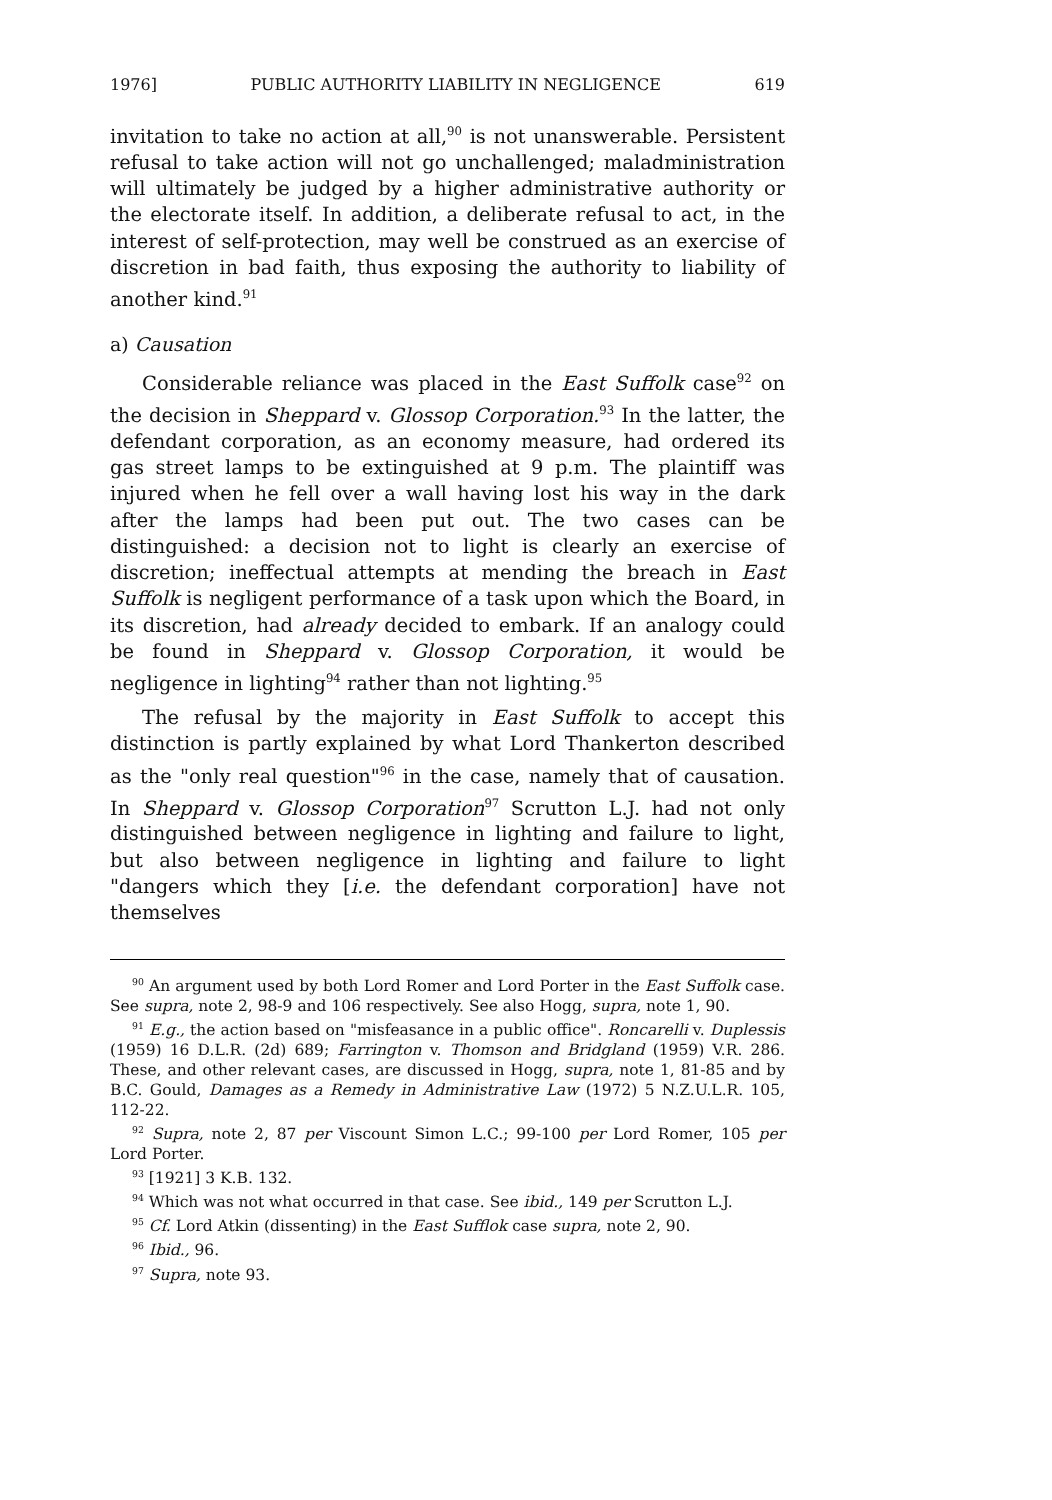1976] PUBLIC AUTHORITY LIABILITY IN NEGLIGENCE 619
invitation to take no action at all,<sup>90</sup> is not unanswerable. Persistent refusal to take action will not go unchallenged; maladministration will ultimately be judged by a higher administrative authority or the electorate itself. In addition, a deliberate refusal to act, in the interest of self-protection, may well be construed as an exercise of discretion in bad faith, thus exposing the authority to liability of another kind.<sup>91</sup>
a) Causation
Considerable reliance was placed in the East Suffolk case<sup>92</sup> on the decision in Sheppard v. Glossop Corporation.<sup>93</sup> In the latter, the defendant corporation, as an economy measure, had ordered its gas street lamps to be extinguished at 9 p.m. The plaintiff was injured when he fell over a wall having lost his way in the dark after the lamps had been put out. The two cases can be distinguished: a decision not to light is clearly an exercise of discretion; ineffectual attempts at mending the breach in East Suffolk is negligent performance of a task upon which the Board, in its discretion, had already decided to embark. If an analogy could be found in Sheppard v. Glossop Corporation, it would be negligence in lighting<sup>94</sup> rather than not lighting.<sup>95</sup>
The refusal by the majority in East Suffolk to accept this distinction is partly explained by what Lord Thankerton described as the "only real question"<sup>96</sup> in the case, namely that of causation. In Sheppard v. Glossop Corporation<sup>97</sup> Scrutton L.J. had not only distinguished between negligence in lighting and failure to light, but also between negligence in lighting and failure to light "dangers which they [i.e. the defendant corporation] have not themselves
<sup>90</sup> An argument used by both Lord Romer and Lord Porter in the East Suffolk case. See supra, note 2, 98-9 and 106 respectively. See also Hogg, supra, note 1, 90.
<sup>91</sup> E.g., the action based on "misfeasance in a public office". Roncarelli v. Duplessis (1959) 16 D.L.R. (2d) 689; Farrington v. Thomson and Bridgland (1959) V.R. 286. These, and other relevant cases, are discussed in Hogg, supra, note 1, 81-85 and by B.C. Gould, Damages as a Remedy in Administrative Law (1972) 5 N.Z.U.L.R. 105, 112-22.
<sup>92</sup> Supra, note 2, 87 per Viscount Simon L.C.; 99-100 per Lord Romer, 105 per Lord Porter.
<sup>93</sup> [1921] 3 K.B. 132.
<sup>94</sup> Which was not what occurred in that case. See ibid., 149 per Scrutton L.J.
<sup>95</sup> Cf. Lord Atkin (dissenting) in the East Sufflok case supra, note 2, 90.
<sup>96</sup> Ibid., 96.
<sup>97</sup> Supra, note 93.